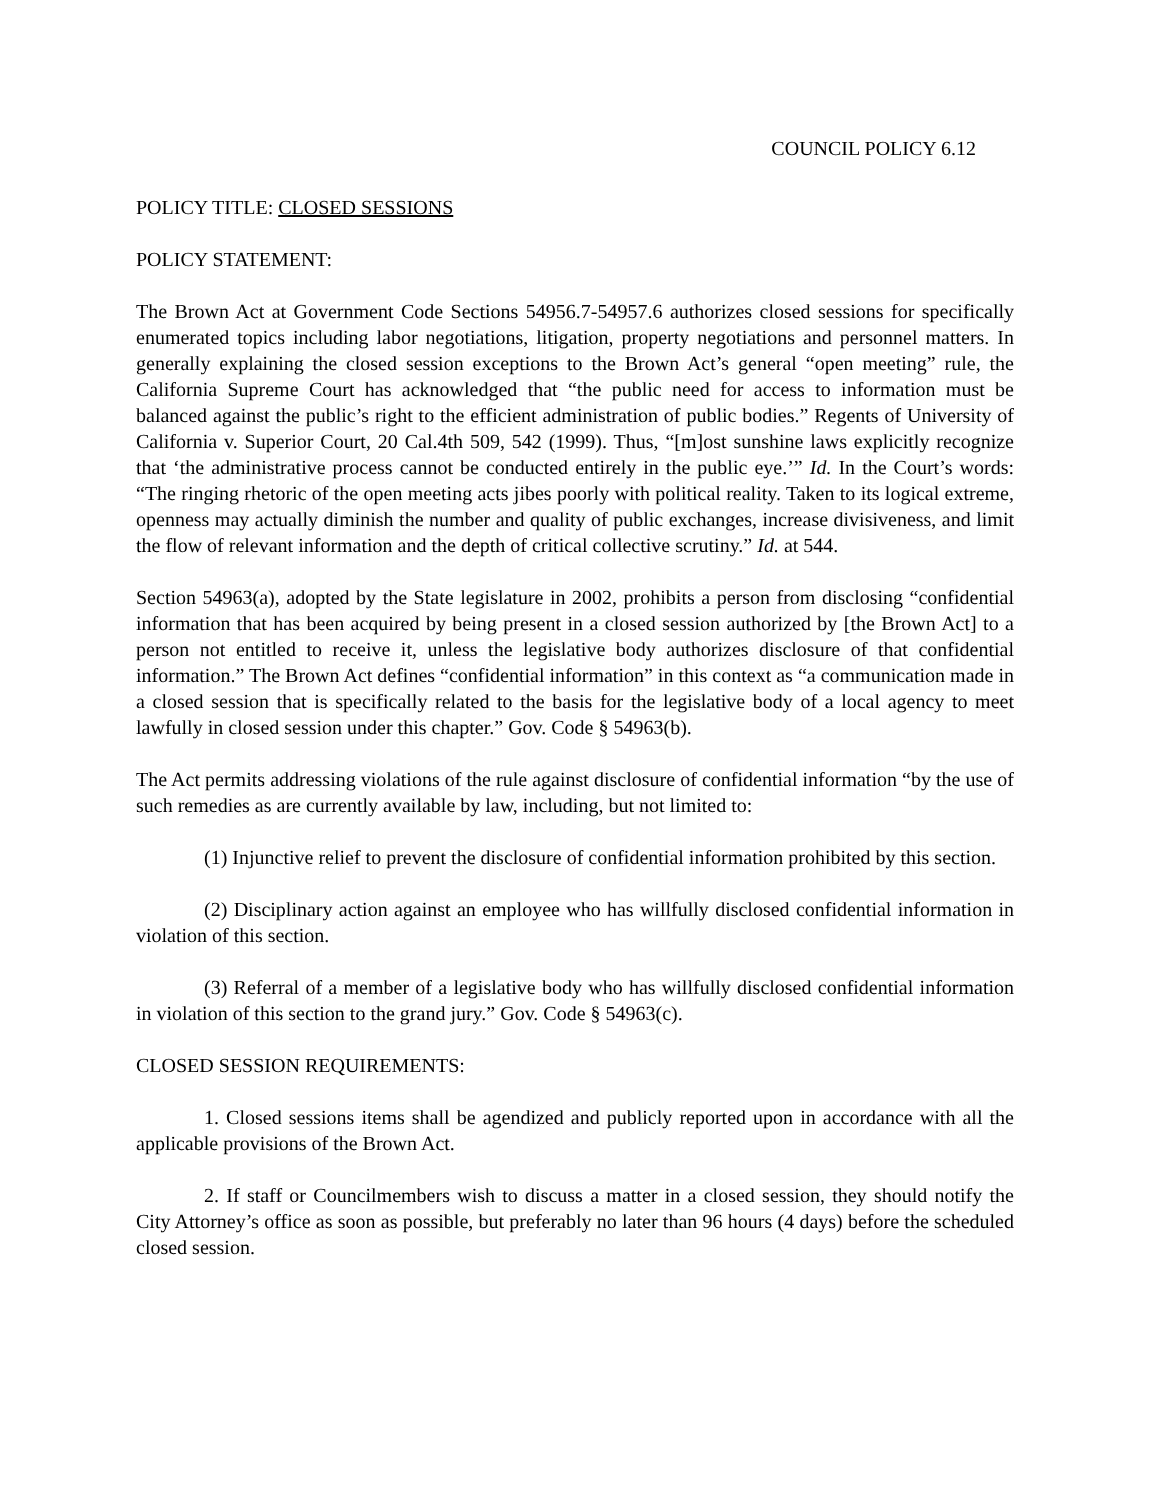COUNCIL POLICY 6.12
POLICY TITLE: CLOSED SESSIONS
POLICY STATEMENT:
The Brown Act at Government Code Sections 54956.7-54957.6 authorizes closed sessions for specifically enumerated topics including labor negotiations, litigation, property negotiations and personnel matters. In generally explaining the closed session exceptions to the Brown Act’s general “open meeting” rule, the California Supreme Court has acknowledged that “the public need for access to information must be balanced against the public’s right to the efficient administration of public bodies.” Regents of University of California v. Superior Court, 20 Cal.4th 509, 542 (1999). Thus, “[m]ost sunshine laws explicitly recognize that ‘the administrative process cannot be conducted entirely in the public eye.’” Id. In the Court’s words: “The ringing rhetoric of the open meeting acts jibes poorly with political reality. Taken to its logical extreme, openness may actually diminish the number and quality of public exchanges, increase divisiveness, and limit the flow of relevant information and the depth of critical collective scrutiny.” Id. at 544.
Section 54963(a), adopted by the State legislature in 2002, prohibits a person from disclosing “confidential information that has been acquired by being present in a closed session authorized by [the Brown Act] to a person not entitled to receive it, unless the legislative body authorizes disclosure of that confidential information.” The Brown Act defines “confidential information” in this context as “a communication made in a closed session that is specifically related to the basis for the legislative body of a local agency to meet lawfully in closed session under this chapter.” Gov. Code § 54963(b).
The Act permits addressing violations of the rule against disclosure of confidential information “by the use of such remedies as are currently available by law, including, but not limited to:
(1) Injunctive relief to prevent the disclosure of confidential information prohibited by this section.
(2) Disciplinary action against an employee who has willfully disclosed confidential information in violation of this section.
(3) Referral of a member of a legislative body who has willfully disclosed confidential information in violation of this section to the grand jury.” Gov. Code § 54963(c).
CLOSED SESSION REQUIREMENTS:
1. Closed sessions items shall be agendized and publicly reported upon in accordance with all the applicable provisions of the Brown Act.
2. If staff or Councilmembers wish to discuss a matter in a closed session, they should notify the City Attorney’s office as soon as possible, but preferably no later than 96 hours (4 days) before the scheduled closed session.